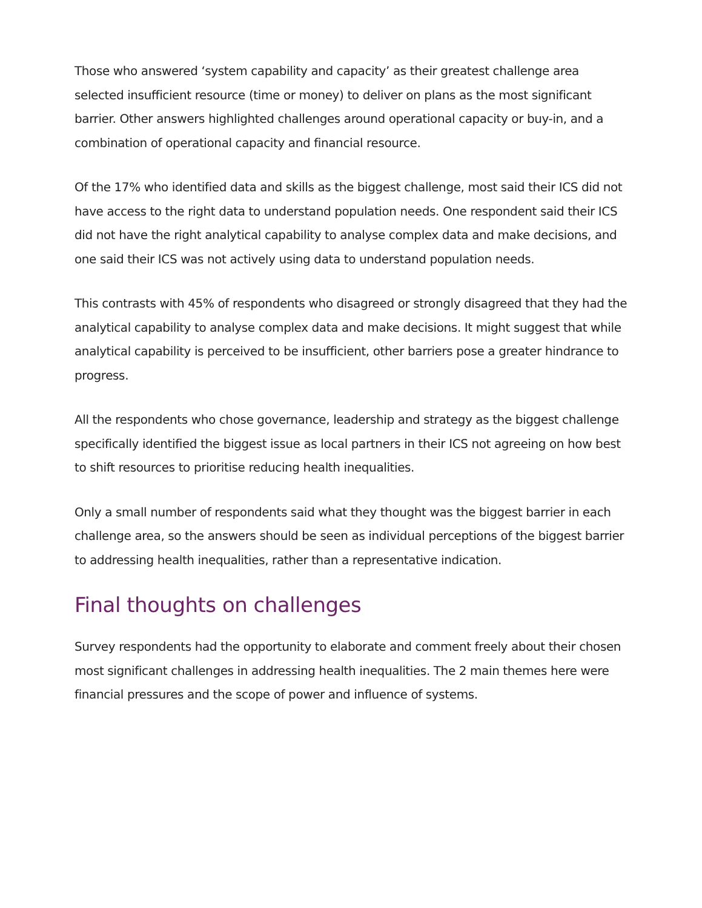Those who answered ‘system capability and capacity’ as their greatest challenge area selected insufficient resource (time or money) to deliver on plans as the most significant barrier. Other answers highlighted challenges around operational capacity or buy-in, and a combination of operational capacity and financial resource.
Of the 17% who identified data and skills as the biggest challenge, most said their ICS did not have access to the right data to understand population needs. One respondent said their ICS did not have the right analytical capability to analyse complex data and make decisions, and one said their ICS was not actively using data to understand population needs.
This contrasts with 45% of respondents who disagreed or strongly disagreed that they had the analytical capability to analyse complex data and make decisions. It might suggest that while analytical capability is perceived to be insufficient, other barriers pose a greater hindrance to progress.
All the respondents who chose governance, leadership and strategy as the biggest challenge specifically identified the biggest issue as local partners in their ICS not agreeing on how best to shift resources to prioritise reducing health inequalities.
Only a small number of respondents said what they thought was the biggest barrier in each challenge area, so the answers should be seen as individual perceptions of the biggest barrier to addressing health inequalities, rather than a representative indication.
Final thoughts on challenges
Survey respondents had the opportunity to elaborate and comment freely about their chosen most significant challenges in addressing health inequalities. The 2 main themes here were financial pressures and the scope of power and influence of systems.